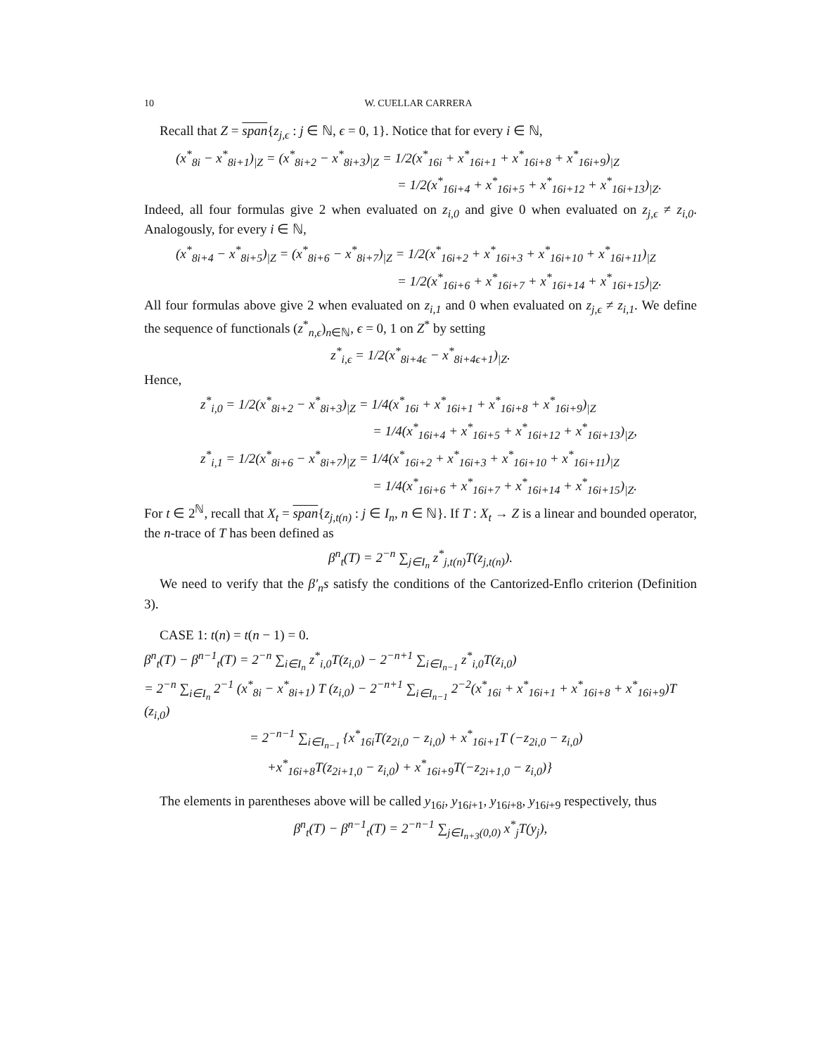10 W. CUELLAR CARRERA
Recall that Z = span{z<sub>j,ϵ</sub> : j ∈ ℕ, ϵ = 0, 1}. Notice that for every i ∈ ℕ,
(x<sup>*</sup><sub>8i</sub> − x<sup>*</sup><sub>8i+1</sub>)<sub>|Z</sub> = (x<sup>*</sup><sub>8i+2</sub> − x<sup>*</sup><sub>8i+3</sub>)<sub>|Z</sub> = 1/2(x<sup>*</sup><sub>16i</sub> + x<sup>*</sup><sub>16i+1</sub> + x<sup>*</sup><sub>16i+8</sub> + x<sup>*</sup><sub>16i+9</sub>)<sub>|Z</sub>
= 1/2(x<sup>*</sup><sub>16i+4</sub> + x<sup>*</sup><sub>16i+5</sub> + x<sup>*</sup><sub>16i+12</sub> + x<sup>*</sup><sub>16i+13</sub>)<sub>|Z</sub>.
Indeed, all four formulas give 2 when evaluated on z<sub>i,0</sub> and give 0 when evaluated on z<sub>j,ϵ</sub> ≠ z<sub>i,0</sub>. Analogously, for every i ∈ ℕ,
(x<sup>*</sup><sub>8i+4</sub> − x<sup>*</sup><sub>8i+5</sub>)<sub>|Z</sub> = (x<sup>*</sup><sub>8i+6</sub> − x<sup>*</sup><sub>8i+7</sub>)<sub>|Z</sub> = 1/2(x<sup>*</sup><sub>16i+2</sub> + x<sup>*</sup><sub>16i+3</sub> + x<sup>*</sup><sub>16i+10</sub> + x<sup>*</sup><sub>16i+11</sub>)<sub>|Z</sub>
= 1/2(x<sup>*</sup><sub>16i+6</sub> + x<sup>*</sup><sub>16i+7</sub> + x<sup>*</sup><sub>16i+14</sub> + x<sup>*</sup><sub>16i+15</sub>)<sub>|Z</sub>.
All four formulas above give 2 when evaluated on z<sub>i,1</sub> and 0 when evaluated on z<sub>j,ϵ</sub> ≠ z<sub>i,1</sub>. We define the sequence of functionals (z<sup>*</sup><sub>n,ϵ</sub>)<sub>n∈ℕ</sub>, ϵ = 0, 1 on Z<sup>*</sup> by setting
z<sup>*</sup><sub>i,ϵ</sub> = 1/2(x<sup>*</sup><sub>8i+4ϵ</sub> − x<sup>*</sup><sub>8i+4ϵ+1</sub>)<sub>|Z</sub>.
Hence,
z<sup>*</sup><sub>i,0</sub> = 1/2(x<sup>*</sup><sub>8i+2</sub> − x<sup>*</sup><sub>8i+3</sub>)<sub>|Z</sub> = 1/4(x<sup>*</sup><sub>16i</sub> + x<sup>*</sup><sub>16i+1</sub> + x<sup>*</sup><sub>16i+8</sub> + x<sup>*</sup><sub>16i+9</sub>)<sub>|Z</sub>
= 1/4(x<sup>*</sup><sub>16i+4</sub> + x<sup>*</sup><sub>16i+5</sub> + x<sup>*</sup><sub>16i+12</sub> + x<sup>*</sup><sub>16i+13</sub>)<sub>|Z</sub>,
z<sup>*</sup><sub>i,1</sub> = 1/2(x<sup>*</sup><sub>8i+6</sub> − x<sup>*</sup><sub>8i+7</sub>)<sub>|Z</sub> = 1/4(x<sup>*</sup><sub>16i+2</sub> + x<sup>*</sup><sub>16i+3</sub> + x<sup>*</sup><sub>16i+10</sub> + x<sup>*</sup><sub>16i+11</sub>)<sub>|Z</sub>
= 1/4(x<sup>*</sup><sub>16i+6</sub> + x<sup>*</sup><sub>16i+7</sub> + x<sup>*</sup><sub>16i+14</sub> + x<sup>*</sup><sub>16i+15</sub>)<sub>|Z</sub>.
For t ∈ 2<sup>ℕ</sup>, recall that X<sub>t</sub> = span{z<sub>j,t(n)</sub> : j ∈ I<sub>n</sub>, n ∈ ℕ}. If T : X<sub>t</sub> → Z is a linear and bounded operator, the n-trace of T has been defined as
β<sup>n</sup><sub>t</sub>(T) = 2<sup>−n</sup> ∑<sub>j∈I<sub>n</sub></sub> z<sup>*</sup><sub>j,t(n)</sub>T(z<sub>j,t(n)</sub>).
We need to verify that the β′<sub>n</sub>s satisfy the conditions of the Cantorized-Enflo criterion (Definition 3).
CASE 1: t(n) = t(n − 1) = 0.
β<sup>n</sup><sub>t</sub>(T) − β<sup>n−1</sup><sub>t</sub>(T) = 2<sup>−n</sup> ∑<sub>i∈I<sub>n</sub></sub> z<sup>*</sup><sub>i,0</sub>T(z<sub>i,0</sub>) − 2<sup>−n+1</sup> ∑<sub>i∈I<sub>n−1</sub></sub> z<sup>*</sup><sub>i,0</sub>T(z<sub>i,0</sub>)
= 2<sup>−n</sup> ∑<sub>i∈I<sub>n</sub></sub> 2<sup>−1</sup> (x<sup>*</sup><sub>8i</sub> − x<sup>*</sup><sub>8i+1</sub>) T (z<sub>i,0</sub>) − 2<sup>−n+1</sup> ∑<sub>i∈I<sub>n−1</sub></sub> 2<sup>−2</sup>(x<sup>*</sup><sub>16i</sub> + x<sup>*</sup><sub>16i+1</sub> + x<sup>*</sup><sub>16i+8</sub> + x<sup>*</sup><sub>16i+9</sub>)T (z<sub>i,0</sub>)
= 2<sup>−n−1</sup> ∑<sub>i∈I<sub>n−1</sub></sub> {x<sup>*</sup><sub>16i</sub>T(z<sub>2i,0</sub> − z<sub>i,0</sub>) + x<sup>*</sup><sub>16i+1</sub>T (−z<sub>2i,0</sub> − z<sub>i,0</sub>)
+x<sup>*</sup><sub>16i+8</sub>T(z<sub>2i+1,0</sub> − z<sub>i,0</sub>) + x<sup>*</sup><sub>16i+9</sub>T(−z<sub>2i+1,0</sub> − z<sub>i,0</sub>)}
The elements in parentheses above will be called y<sub>16i</sub>, y<sub>16i+1</sub>, y<sub>16i+8</sub>, y<sub>16i+9</sub> respectively, thus
β<sup>n</sup><sub>t</sub>(T) − β<sup>n−1</sup><sub>t</sub>(T) = 2<sup>−n−1</sup> ∑<sub>j∈I<sub>n+3</sub>(0,0)</sub> x<sup>*</sup><sub>j</sub>T(y<sub>j</sub>),